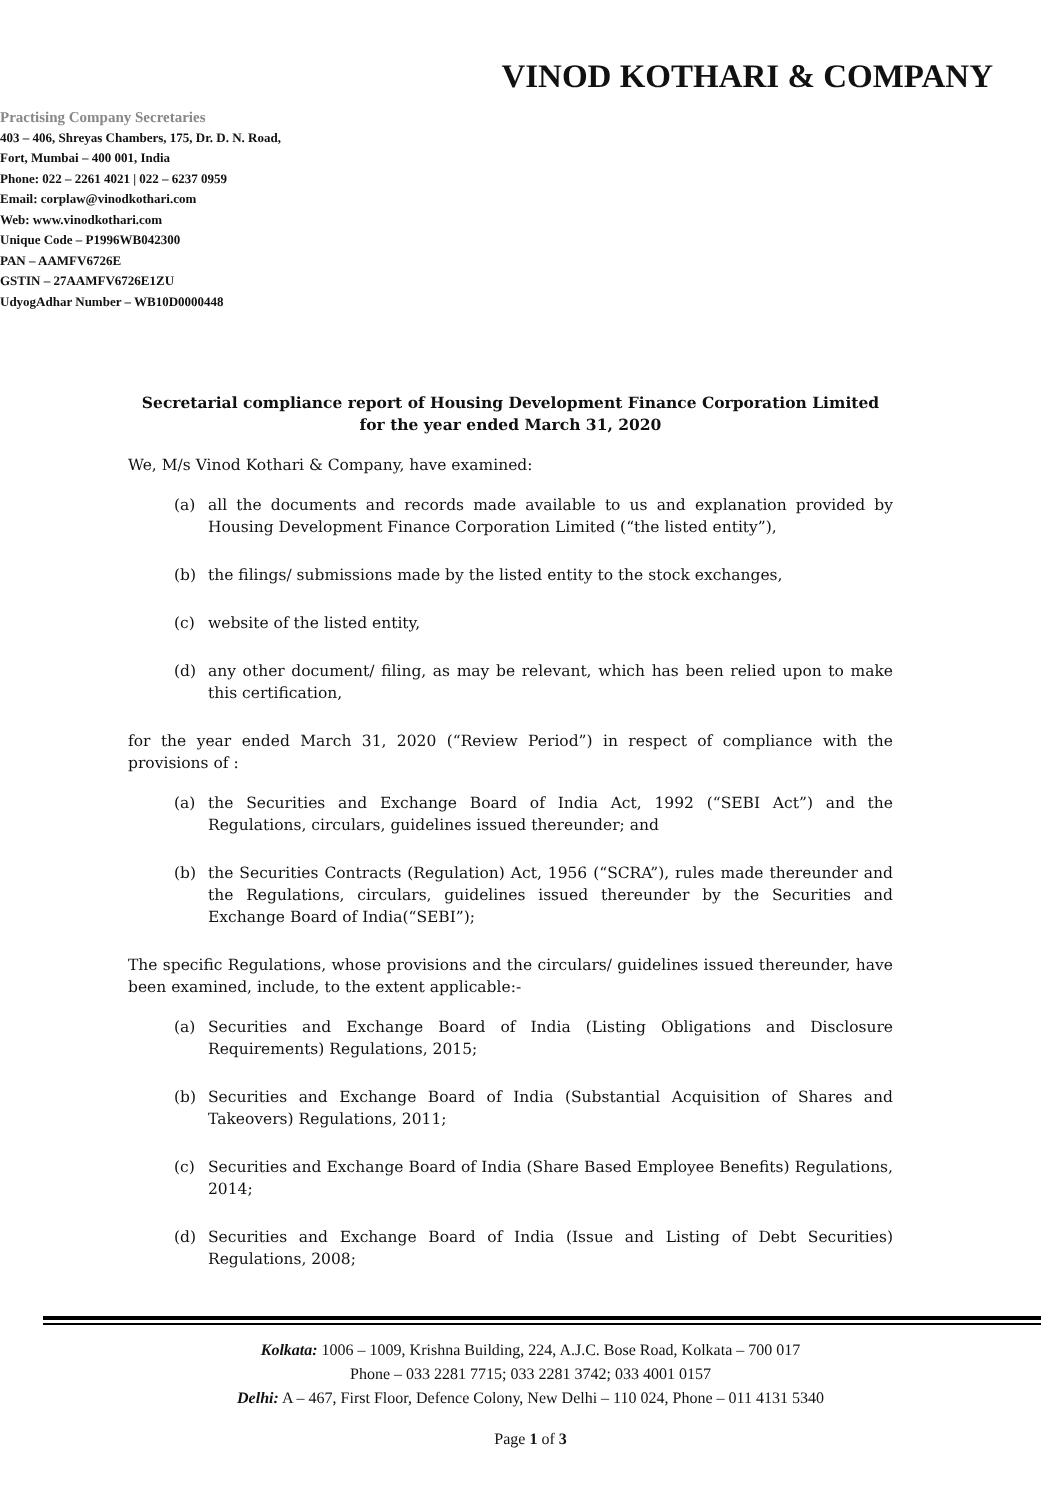VINOD KOTHARI & COMPANY
Practising Company Secretaries
403 – 406, Shreyas Chambers, 175, Dr. D. N. Road,
Fort, Mumbai – 400 001, India
Phone: 022 – 2261 4021 | 022 – 6237 0959
Email: corplaw@vinodkothari.com
Web: www.vinodkothari.com
Unique Code – P1996WB042300
PAN – AAMFV6726E
GSTIN – 27AAMFV6726E1ZU
UdyogAdhar Number – WB10D0000448
Secretarial compliance report of Housing Development Finance Corporation Limited for the year ended March 31, 2020
We, M/s Vinod Kothari & Company, have examined:
(a) all the documents and records made available to us and explanation provided by Housing Development Finance Corporation Limited (“the listed entity”),
(b) the filings/ submissions made by the listed entity to the stock exchanges,
(c) website of the listed entity,
(d) any other document/ filing, as may be relevant, which has been relied upon to make this certification,
for the year ended March 31, 2020 (“Review Period”) in respect of compliance with the provisions of :
(a) the Securities and Exchange Board of India Act, 1992 (“SEBI Act”) and the Regulations, circulars, guidelines issued thereunder; and
(b) the Securities Contracts (Regulation) Act, 1956 (“SCRA”), rules made thereunder and the Regulations, circulars, guidelines issued thereunder by the Securities and Exchange Board of India(“SEBI”);
The specific Regulations, whose provisions and the circulars/ guidelines issued thereunder, have been examined, include, to the extent applicable:-
(a) Securities and Exchange Board of India (Listing Obligations and Disclosure Requirements) Regulations, 2015;
(b) Securities and Exchange Board of India (Substantial Acquisition of Shares and Takeovers) Regulations, 2011;
(c) Securities and Exchange Board of India (Share Based Employee Benefits) Regulations, 2014;
(d) Securities and Exchange Board of India (Issue and Listing of Debt Securities) Regulations, 2008;
Kolkata: 1006 – 1009, Krishna Building, 224, A.J.C. Bose Road, Kolkata – 700 017
Phone – 033 2281 7715; 033 2281 3742; 033 4001 0157
Delhi: A – 467, First Floor, Defence Colony, New Delhi – 110 024, Phone – 011 4131 5340
Page 1 of 3